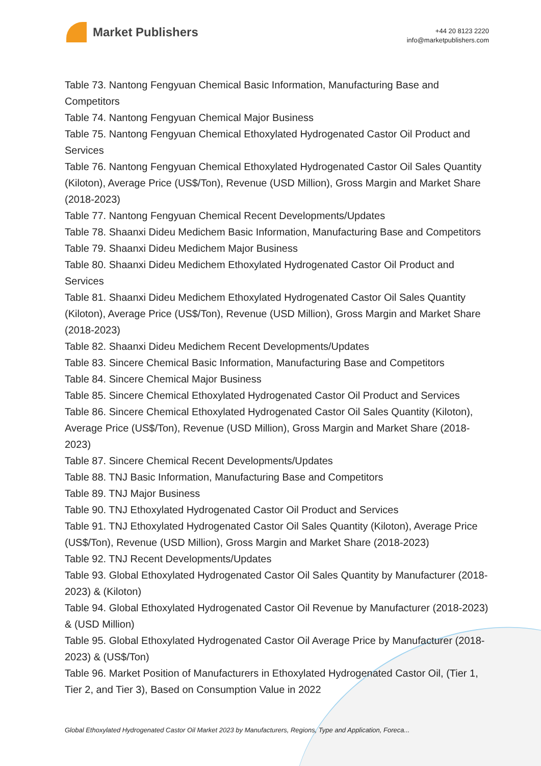Market Publishers
+44 20 8123 2220
info@marketpublishers.com
Table 73. Nantong Fengyuan Chemical Basic Information, Manufacturing Base and Competitors
Table 74. Nantong Fengyuan Chemical Major Business
Table 75. Nantong Fengyuan Chemical Ethoxylated Hydrogenated Castor Oil Product and Services
Table 76. Nantong Fengyuan Chemical Ethoxylated Hydrogenated Castor Oil Sales Quantity (Kiloton), Average Price (US$/Ton), Revenue (USD Million), Gross Margin and Market Share (2018-2023)
Table 77. Nantong Fengyuan Chemical Recent Developments/Updates
Table 78. Shaanxi Dideu Medichem Basic Information, Manufacturing Base and Competitors
Table 79. Shaanxi Dideu Medichem Major Business
Table 80. Shaanxi Dideu Medichem Ethoxylated Hydrogenated Castor Oil Product and Services
Table 81. Shaanxi Dideu Medichem Ethoxylated Hydrogenated Castor Oil Sales Quantity (Kiloton), Average Price (US$/Ton), Revenue (USD Million), Gross Margin and Market Share (2018-2023)
Table 82. Shaanxi Dideu Medichem Recent Developments/Updates
Table 83. Sincere Chemical Basic Information, Manufacturing Base and Competitors
Table 84. Sincere Chemical Major Business
Table 85. Sincere Chemical Ethoxylated Hydrogenated Castor Oil Product and Services
Table 86. Sincere Chemical Ethoxylated Hydrogenated Castor Oil Sales Quantity (Kiloton), Average Price (US$/Ton), Revenue (USD Million), Gross Margin and Market Share (2018-2023)
Table 87. Sincere Chemical Recent Developments/Updates
Table 88. TNJ Basic Information, Manufacturing Base and Competitors
Table 89. TNJ Major Business
Table 90. TNJ Ethoxylated Hydrogenated Castor Oil Product and Services
Table 91. TNJ Ethoxylated Hydrogenated Castor Oil Sales Quantity (Kiloton), Average Price (US$/Ton), Revenue (USD Million), Gross Margin and Market Share (2018-2023)
Table 92. TNJ Recent Developments/Updates
Table 93. Global Ethoxylated Hydrogenated Castor Oil Sales Quantity by Manufacturer (2018-2023) & (Kiloton)
Table 94. Global Ethoxylated Hydrogenated Castor Oil Revenue by Manufacturer (2018-2023) & (USD Million)
Table 95. Global Ethoxylated Hydrogenated Castor Oil Average Price by Manufacturer (2018-2023) & (US$/Ton)
Table 96. Market Position of Manufacturers in Ethoxylated Hydrogenated Castor Oil, (Tier 1, Tier 2, and Tier 3), Based on Consumption Value in 2022
Global Ethoxylated Hydrogenated Castor Oil Market 2023 by Manufacturers, Regions, Type and Application, Foreca...